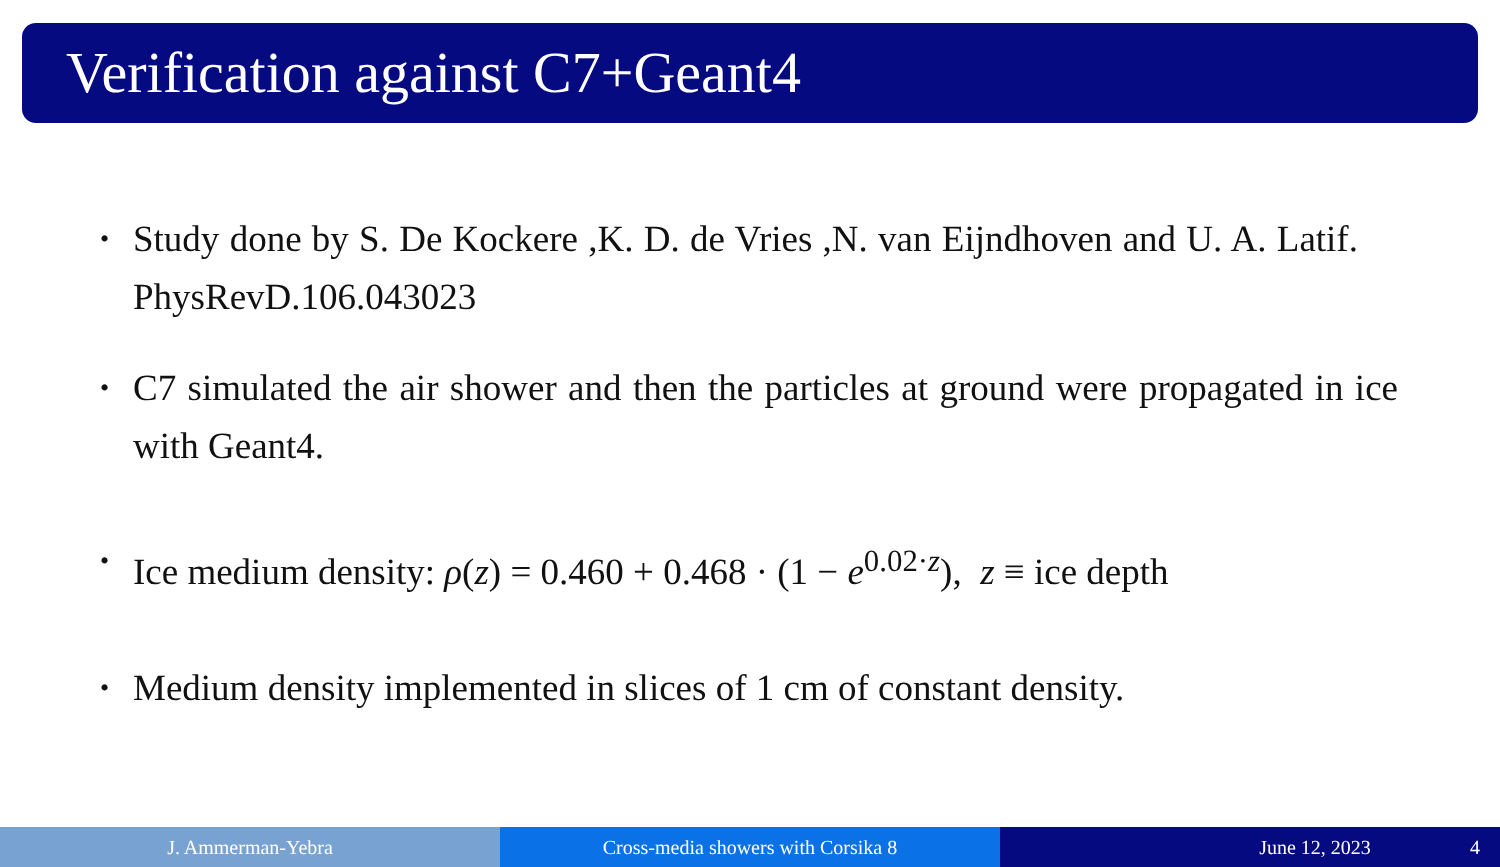Verification against C7+Geant4
• Study done by S. De Kockere ,K. D. de Vries ,N. van Eijndhoven and U. A. Latif. PhysRevD.106.043023
• C7 simulated the air shower and then the particles at ground were propagated in ice with Geant4.
• Ice medium density: ρ(z) = 0.460 + 0.468 · (1 − e<sup>0.02·z</sup>), z ≡ ice depth
• Medium density implemented in slices of 1 cm of constant density.
J. Ammerman-Yebra Cross-media showers with Corsika 8
June 12, 2023 4